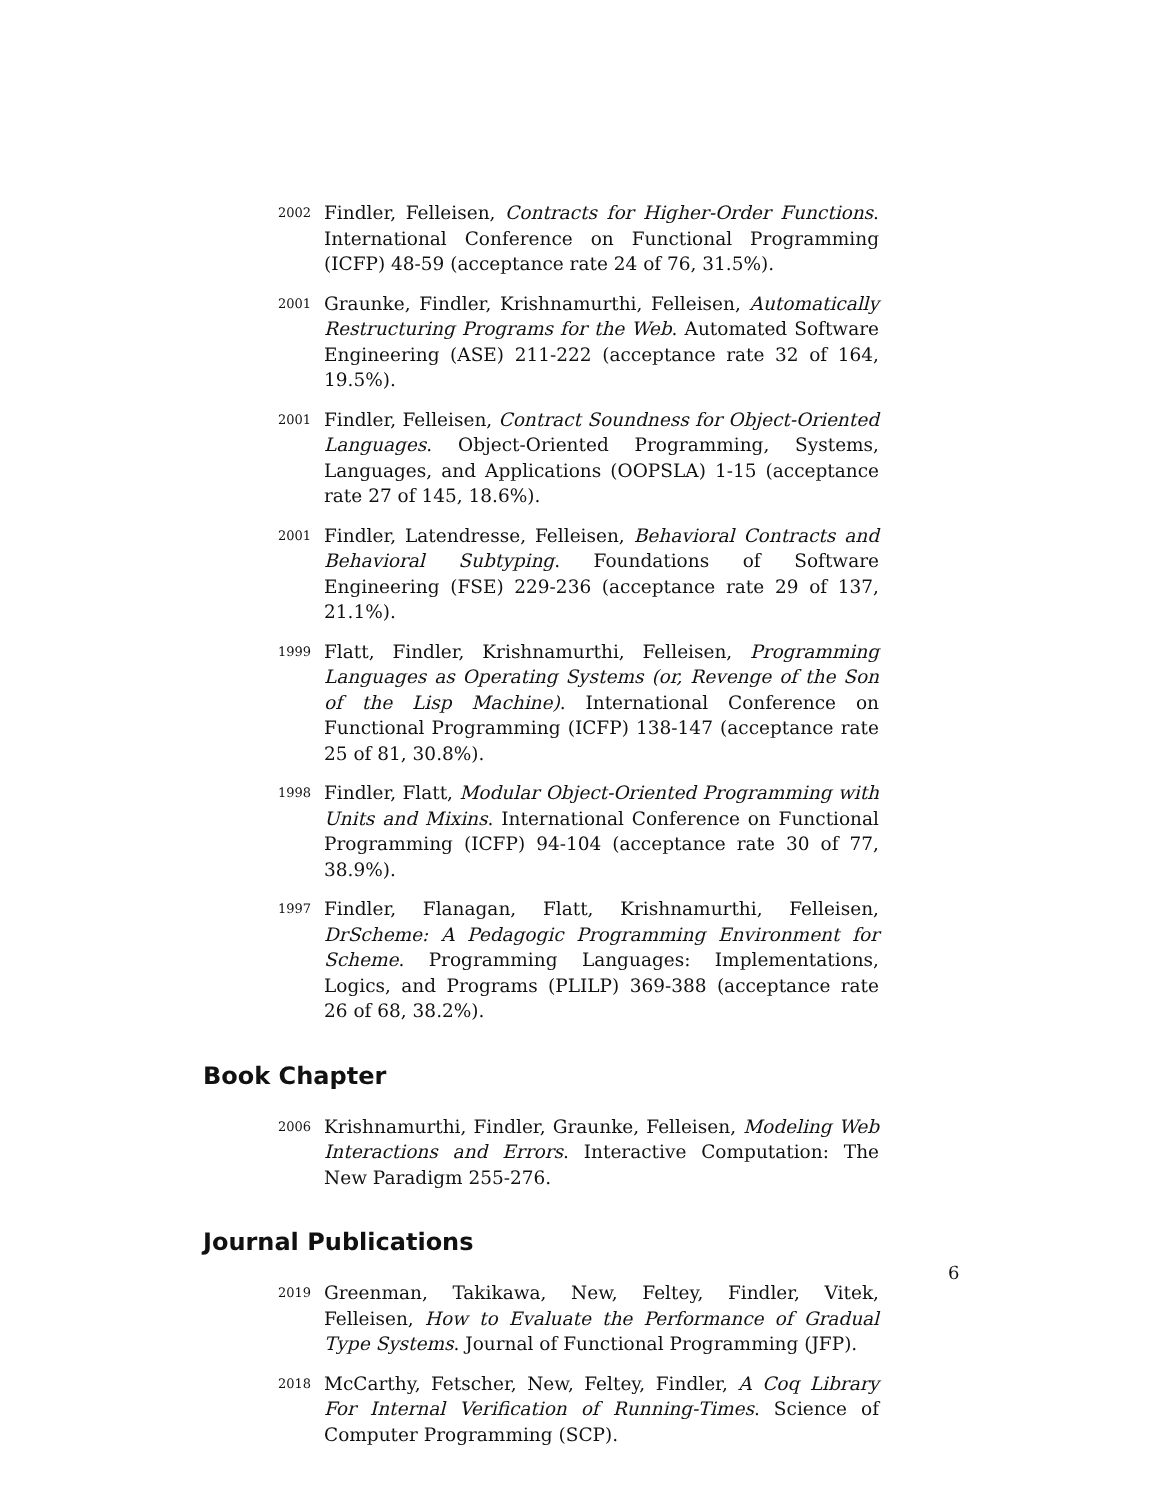2002
Findler, Felleisen, Contracts for Higher-Order Functions. International Conference on Functional Programming (ICFP) 48-59 (acceptance rate 24 of 76, 31.5%).
2001
Graunke, Findler, Krishnamurthi, Felleisen, Automatically Restructuring Programs for the Web. Automated Software Engineering (ASE) 211-222 (acceptance rate 32 of 164, 19.5%).
2001
Findler, Felleisen, Contract Soundness for Object-Oriented Languages. Object-Oriented Programming, Systems, Languages, and Applications (OOPSLA) 1-15 (acceptance rate 27 of 145, 18.6%).
2001
Findler, Latendresse, Felleisen, Behavioral Contracts and Behavioral Subtyping. Foundations of Software Engineering (FSE) 229-236 (acceptance rate 29 of 137, 21.1%).
1999
Flatt, Findler, Krishnamurthi, Felleisen, Programming Languages as Operating Systems (or, Revenge of the Son of the Lisp Machine). International Conference on Functional Programming (ICFP) 138-147 (acceptance rate 25 of 81, 30.8%).
1998
Findler, Flatt, Modular Object-Oriented Programming with Units and Mixins. International Conference on Functional Programming (ICFP) 94-104 (acceptance rate 30 of 77, 38.9%).
1997
Findler, Flanagan, Flatt, Krishnamurthi, Felleisen, DrScheme: A Pedagogic Programming Environment for Scheme. Programming Languages: Implementations, Logics, and Programs (PLILP) 369-388 (acceptance rate 26 of 68, 38.2%).
Book Chapter
2006
Krishnamurthi, Findler, Graunke, Felleisen, Modeling Web Interactions and Errors. Interactive Computation: The New Paradigm 255-276.
Journal Publications
2019
Greenman, Takikawa, New, Feltey, Findler, Vitek, Felleisen, How to Evaluate the Performance of Gradual Type Systems. Journal of Functional Programming (JFP).
2018
McCarthy, Fetscher, New, Feltey, Findler, A Coq Library For Internal Verification of Running-Times. Science of Computer Programming (SCP).
6